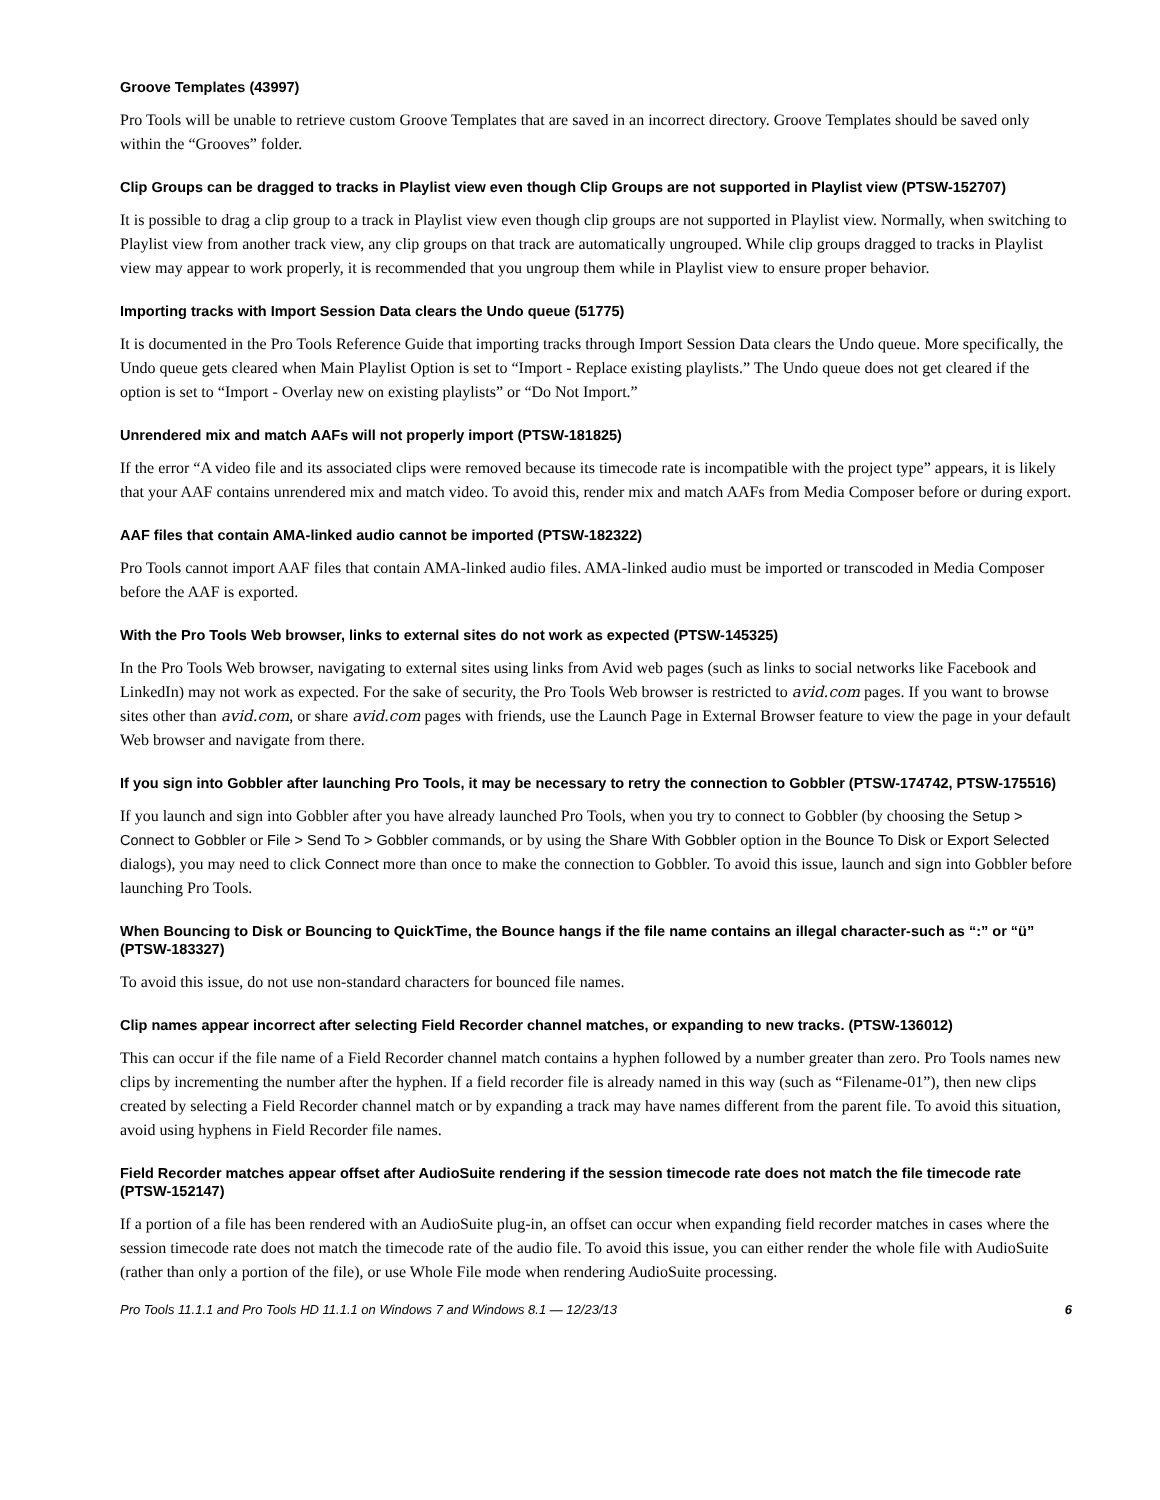Groove Templates (43997)
Pro Tools will be unable to retrieve custom Groove Templates that are saved in an incorrect directory. Groove Templates should be saved only within the “Grooves” folder.
Clip Groups can be dragged to tracks in Playlist view even though Clip Groups are not supported in Playlist view (PTSW-152707)
It is possible to drag a clip group to a track in Playlist view even though clip groups are not supported in Playlist view. Normally, when switching to Playlist view from another track view, any clip groups on that track are automatically ungrouped. While clip groups dragged to tracks in Playlist view may appear to work properly, it is recommended that you ungroup them while in Playlist view to ensure proper behavior.
Importing tracks with Import Session Data clears the Undo queue (51775)
It is documented in the Pro Tools Reference Guide that importing tracks through Import Session Data clears the Undo queue. More specifically, the Undo queue gets cleared when Main Playlist Option is set to “Import - Replace existing playlists.” The Undo queue does not get cleared if the option is set to “Import - Overlay new on existing playlists” or “Do Not Import.”
Unrendered mix and match AAFs will not properly import (PTSW-181825)
If the error “A video file and its associated clips were removed because its timecode rate is incompatible with the project type” appears, it is likely that your AAF contains unrendered mix and match video. To avoid this, render mix and match AAFs from Media Composer before or during export.
AAF files that contain AMA-linked audio cannot be imported (PTSW-182322)
Pro Tools cannot import AAF files that contain AMA-linked audio files. AMA-linked audio must be imported or transcoded in Media Composer before the AAF is exported.
With the Pro Tools Web browser, links to external sites do not work as expected (PTSW-145325)
In the Pro Tools Web browser, navigating to external sites using links from Avid web pages (such as links to social networks like Facebook and LinkedIn) may not work as expected. For the sake of security, the Pro Tools Web browser is restricted to avid.com pages. If you want to browse sites other than avid.com, or share avid.com pages with friends, use the Launch Page in External Browser feature to view the page in your default Web browser and navigate from there.
If you sign into Gobbler after launching Pro Tools, it may be necessary to retry the connection to Gobbler (PTSW-174742, PTSW-175516)
If you launch and sign into Gobbler after you have already launched Pro Tools, when you try to connect to Gobbler (by choosing the Setup > Connect to Gobbler or File > Send To > Gobbler commands, or by using the Share With Gobbler option in the Bounce To Disk or Export Selected dialogs), you may need to click Connect more than once to make the connection to Gobbler. To avoid this issue, launch and sign into Gobbler before launching Pro Tools.
When Bouncing to Disk or Bouncing to QuickTime, the Bounce hangs if the file name contains an illegal character-such as “:” or “ü” (PTSW-183327)
To avoid this issue, do not use non-standard characters for bounced file names.
Clip names appear incorrect after selecting Field Recorder channel matches, or expanding to new tracks. (PTSW-136012)
This can occur if the file name of a Field Recorder channel match contains a hyphen followed by a number greater than zero. Pro Tools names new clips by incrementing the number after the hyphen. If a field recorder file is already named in this way (such as “Filename-01”), then new clips created by selecting a Field Recorder channel match or by expanding a track may have names different from the parent file. To avoid this situation, avoid using hyphens in Field Recorder file names.
Field Recorder matches appear offset after AudioSuite rendering if the session timecode rate does not match the file timecode rate (PTSW-152147)
If a portion of a file has been rendered with an AudioSuite plug-in, an offset can occur when expanding field recorder matches in cases where the session timecode rate does not match the timecode rate of the audio file. To avoid this issue, you can either render the whole file with AudioSuite (rather than only a portion of the file), or use Whole File mode when rendering AudioSuite processing.
Pro Tools 11.1.1 and Pro Tools HD 11.1.1 on Windows 7 and Windows 8.1 — 12/23/13 6